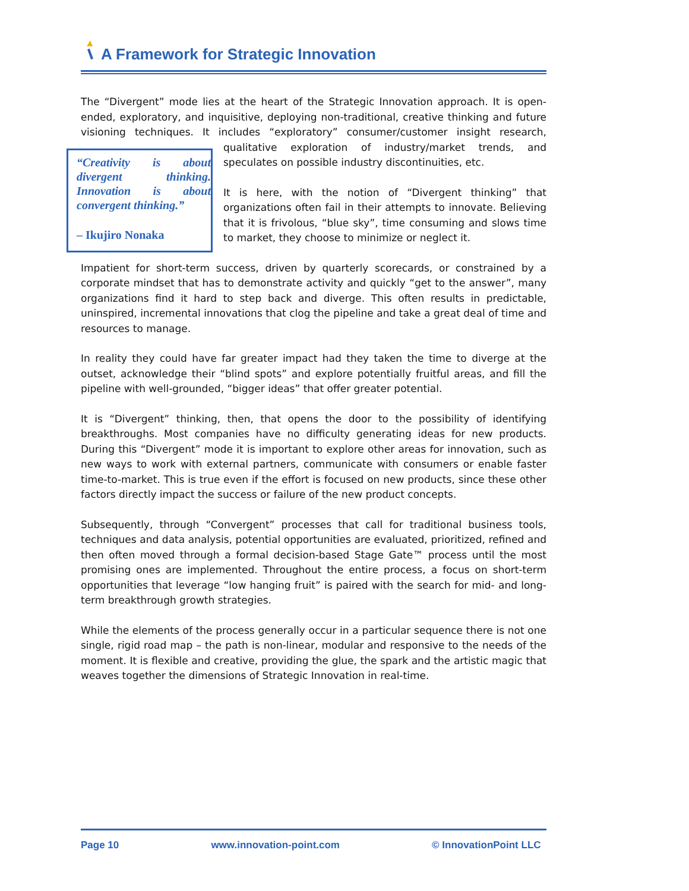A Framework for Strategic Innovation
The “Divergent” mode lies at the heart of the Strategic Innovation approach. It is open-ended, exploratory, and inquisitive, deploying non-traditional, creative thinking and future visioning techniques. It includes “exploratory” consumer/customer insight research, “Creativity is about divergent thinking. Innovation is about convergent thinking.”
– Ikujiro Nonaka qualitative exploration of industry/market trends, and speculates on possible industry discontinuities, etc.
It is here, with the notion of “Divergent thinking” that organizations often fail in their attempts to innovate. Believing that it is frivolous, “blue sky”, time consuming and slows time to market, they choose to minimize or neglect it.
Impatient for short-term success, driven by quarterly scorecards, or constrained by a corporate mindset that has to demonstrate activity and quickly “get to the answer”, many organizations find it hard to step back and diverge. This often results in predictable, uninspired, incremental innovations that clog the pipeline and take a great deal of time and resources to manage.
In reality they could have far greater impact had they taken the time to diverge at the outset, acknowledge their “blind spots” and explore potentially fruitful areas, and fill the pipeline with well-grounded, “bigger ideas” that offer greater potential.
It is “Divergent” thinking, then, that opens the door to the possibility of identifying breakthroughs. Most companies have no difficulty generating ideas for new products. During this “Divergent” mode it is important to explore other areas for innovation, such as new ways to work with external partners, communicate with consumers or enable faster time-to-market. This is true even if the effort is focused on new products, since these other factors directly impact the success or failure of the new product concepts.
Subsequently, through “Convergent” processes that call for traditional business tools, techniques and data analysis, potential opportunities are evaluated, prioritized, refined and then often moved through a formal decision-based Stage Gate™ process until the most promising ones are implemented. Throughout the entire process, a focus on short-term opportunities that leverage “low hanging fruit” is paired with the search for mid- and long-term breakthrough growth strategies.
While the elements of the process generally occur in a particular sequence there is not one single, rigid road map – the path is non-linear, modular and responsive to the needs of the moment. It is flexible and creative, providing the glue, the spark and the artistic magic that weaves together the dimensions of Strategic Innovation in real-time.
Page 10 www.innovation-point.com © InnovationPoint LLC